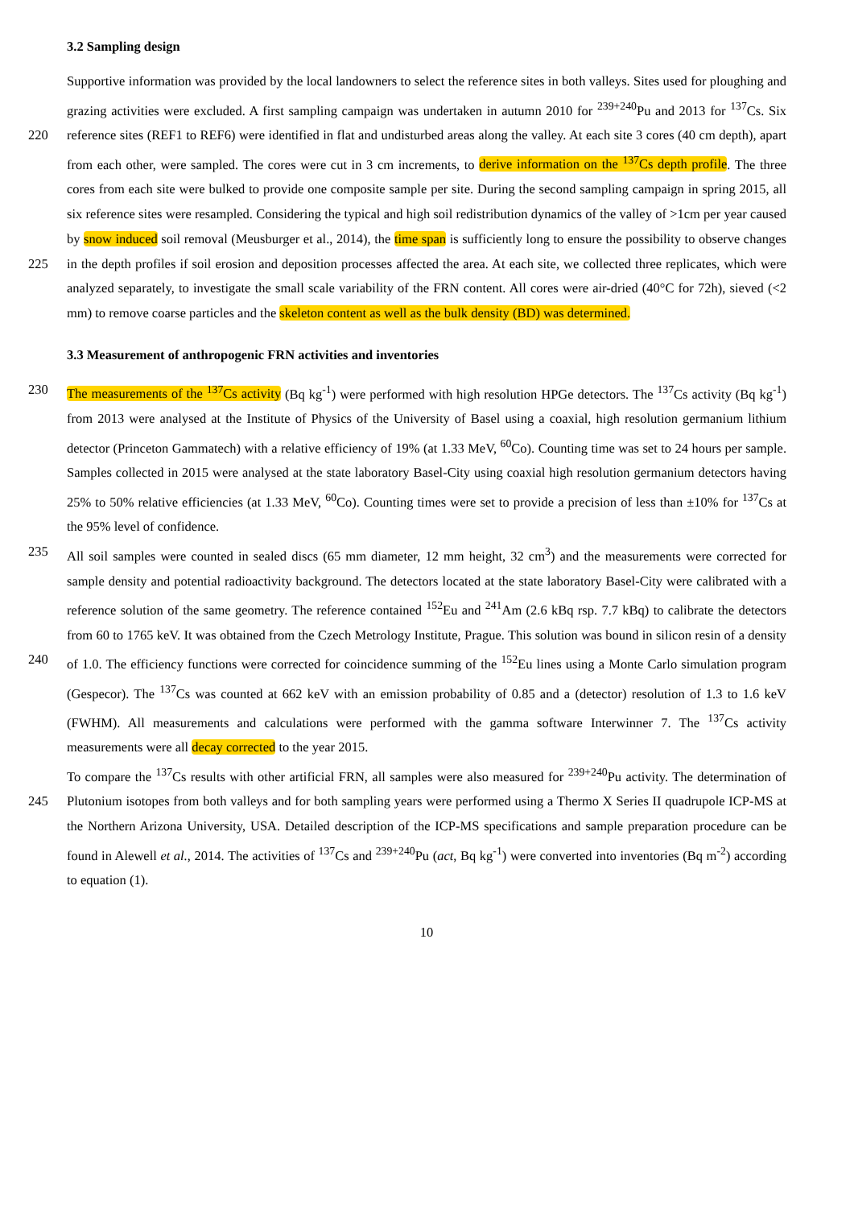3.2 Sampling design
Supportive information was provided by the local landowners to select the reference sites in both valleys. Sites used for ploughing and grazing activities were excluded. A first sampling campaign was undertaken in autumn 2010 for <sup>239+240</sup>Pu and 2013 for <sup>137</sup>Cs. Six reference sites (REF1 to REF6) were identified in flat and undisturbed areas along the valley. At each site 220 3 cores (40 cm depth), apart from each other, were sampled. The cores were cut in 3 cm increments, to derive information on the <sup>137</sup>Cs depth profile. The three cores from each site were bulked to provide one composite sample per site. During the second sampling campaign in spring 2015, all six reference sites were resampled. Considering the typical and high soil redistribution dynamics of the valley of >1cm per year caused by snow induced soil removal (Meusburger et al., 2014), the time span is sufficiently long to ensure the possibility to observe changes in the depth profiles if soil erosion and deposition 225 processes affected the area. At each site, we collected three replicates, which were analyzed separately, to investigate the small scale variability of the FRN content. All cores were air-dried (40°C for 72h), sieved (<2 mm) to remove coarse particles and the skeleton content as well as the bulk density (BD) was determined.
3.3 Measurement of anthropogenic FRN activities and inventories
The measurements of the <sup>137</sup>Cs activity (Bq kg<sup>-1</sup>) were performed with high resolution HPGe detectors. The <sup>137</sup>Cs activity (Bq 230 kg<sup>-1</sup>) from 2013 were analysed at the Institute of Physics of the University of Basel using a coaxial, high resolution germanium lithium detector (Princeton Gammatech) with a relative efficiency of 19% (at 1.33 MeV, <sup>60</sup>Co). Counting time was set to 24 hours per sample. Samples collected in 2015 were analysed at the state laboratory Basel-City using coaxial high resolution germanium detectors having 25% to 50% relative efficiencies (at 1.33 MeV, <sup>60</sup>Co). Counting times were set to provide a precision of less than ±10% for <sup>137</sup>Cs at the 95% level of confidence.
235 All soil samples were counted in sealed discs (65 mm diameter, 12 mm height, 32 cm<sup>3</sup>) and the measurements were corrected for sample density and potential radioactivity background. The detectors located at the state laboratory Basel-City were calibrated with a reference solution of the same geometry. The reference contained <sup>152</sup>Eu and <sup>241</sup>Am (2.6 kBq rsp. 7.7 kBq) to calibrate the detectors from 60 to 1765 keV. It was obtained from the Czech Metrology Institute, Prague. This solution was bound in silicon resin of a density of 1.0. The efficiency functions were corrected for coincidence summing of the <sup>152</sup>Eu lines using a 240 Monte Carlo simulation program (Gespecor). The <sup>137</sup>Cs was counted at 662 keV with an emission probability of 0.85 and a (detector) resolution of 1.3 to 1.6 keV (FWHM). All measurements and calculations were performed with the gamma software Interwinner 7. The <sup>137</sup>Cs activity measurements were all decay corrected to the year 2015.
To compare the <sup>137</sup>Cs results with other artificial FRN, all samples were also measured for <sup>239+240</sup>Pu activity. The determination of Plutonium isotopes from both valleys and for both sampling years were performed using a Thermo X Series II quadrupole 245 ICP-MS at the Northern Arizona University, USA. Detailed description of the ICP-MS specifications and sample preparation procedure can be found in Alewell et al., 2014. The activities of <sup>137</sup>Cs and <sup>239+240</sup>Pu (act, Bq kg<sup>-1</sup>) were converted into inventories (Bq m<sup>-2</sup>) according to equation (1).
10